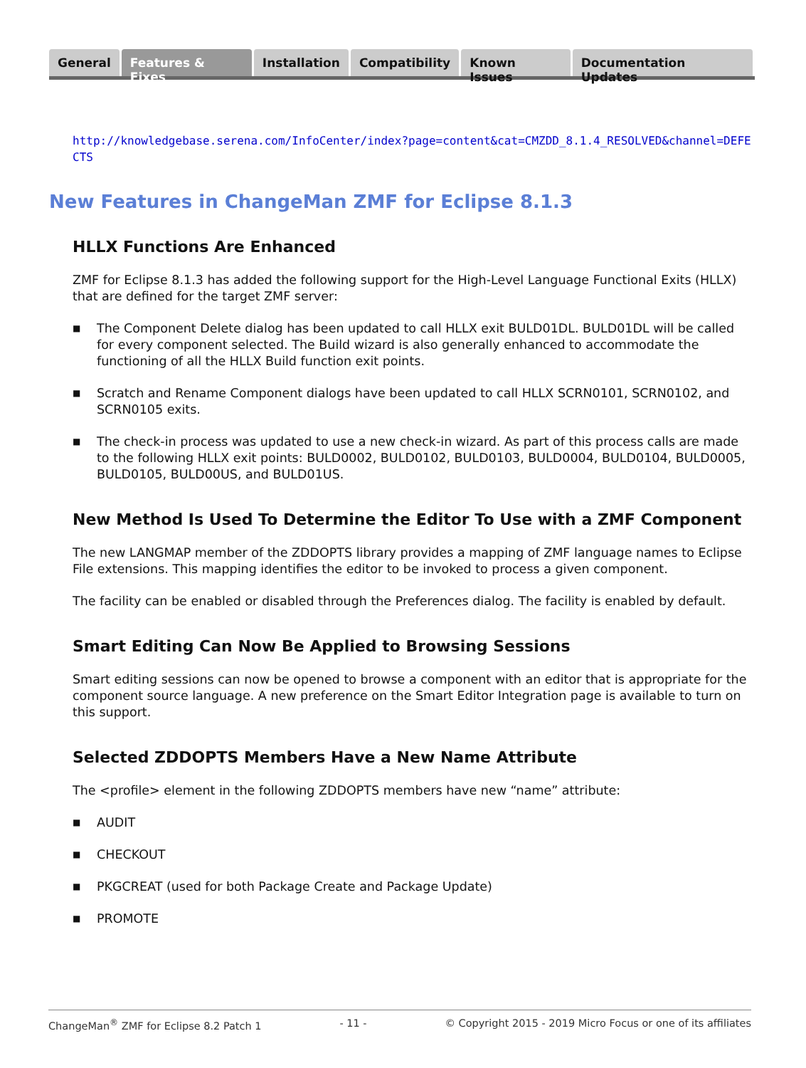General Features & Fixes Installation Compatibility Known Issues Documentation Updates
http://knowledgebase.serena.com/InfoCenter/index?page=content&cat=CMZDD_8.1.4_RESOLVED&channel=DEFECTS
New Features in ChangeMan ZMF for Eclipse 8.1.3
HLLX Functions Are Enhanced
ZMF for Eclipse 8.1.3 has added the following support for the High-Level Language Functional Exits (HLLX) that are defined for the target ZMF server:
■ The Component Delete dialog has been updated to call HLLX exit BULD01DL. BULD01DL will be called for every component selected. The Build wizard is also generally enhanced to accommodate the functioning of all the HLLX Build function exit points.
■ Scratch and Rename Component dialogs have been updated to call HLLX SCRN0101, SCRN0102, and SCRN0105 exits.
■ The check-in process was updated to use a new check-in wizard. As part of this process calls are made to the following HLLX exit points: BULD0002, BULD0102, BULD0103, BULD0004, BULD0104, BULD0005, BULD0105, BULD00US, and BULD01US.
New Method Is Used To Determine the Editor To Use with a ZMF Component
The new LANGMAP member of the ZDDOPTS library provides a mapping of ZMF language names to Eclipse File extensions. This mapping identifies the editor to be invoked to process a given component.
The facility can be enabled or disabled through the Preferences dialog. The facility is enabled by default.
Smart Editing Can Now Be Applied to Browsing Sessions
Smart editing sessions can now be opened to browse a component with an editor that is appropriate for the component source language. A new preference on the Smart Editor Integration page is available to turn on this support.
Selected ZDDOPTS Members Have a New Name Attribute
The <profile> element in the following ZDDOPTS members have new “name” attribute:
■ AUDIT
■ CHECKOUT
■ PKGCREAT (used for both Package Create and Package Update)
■ PROMOTE
ChangeMan<sup>®</sup> ZMF for Eclipse 8.2 Patch 1 - 11 - © Copyright 2015 - 2019 Micro Focus or one of its affiliates